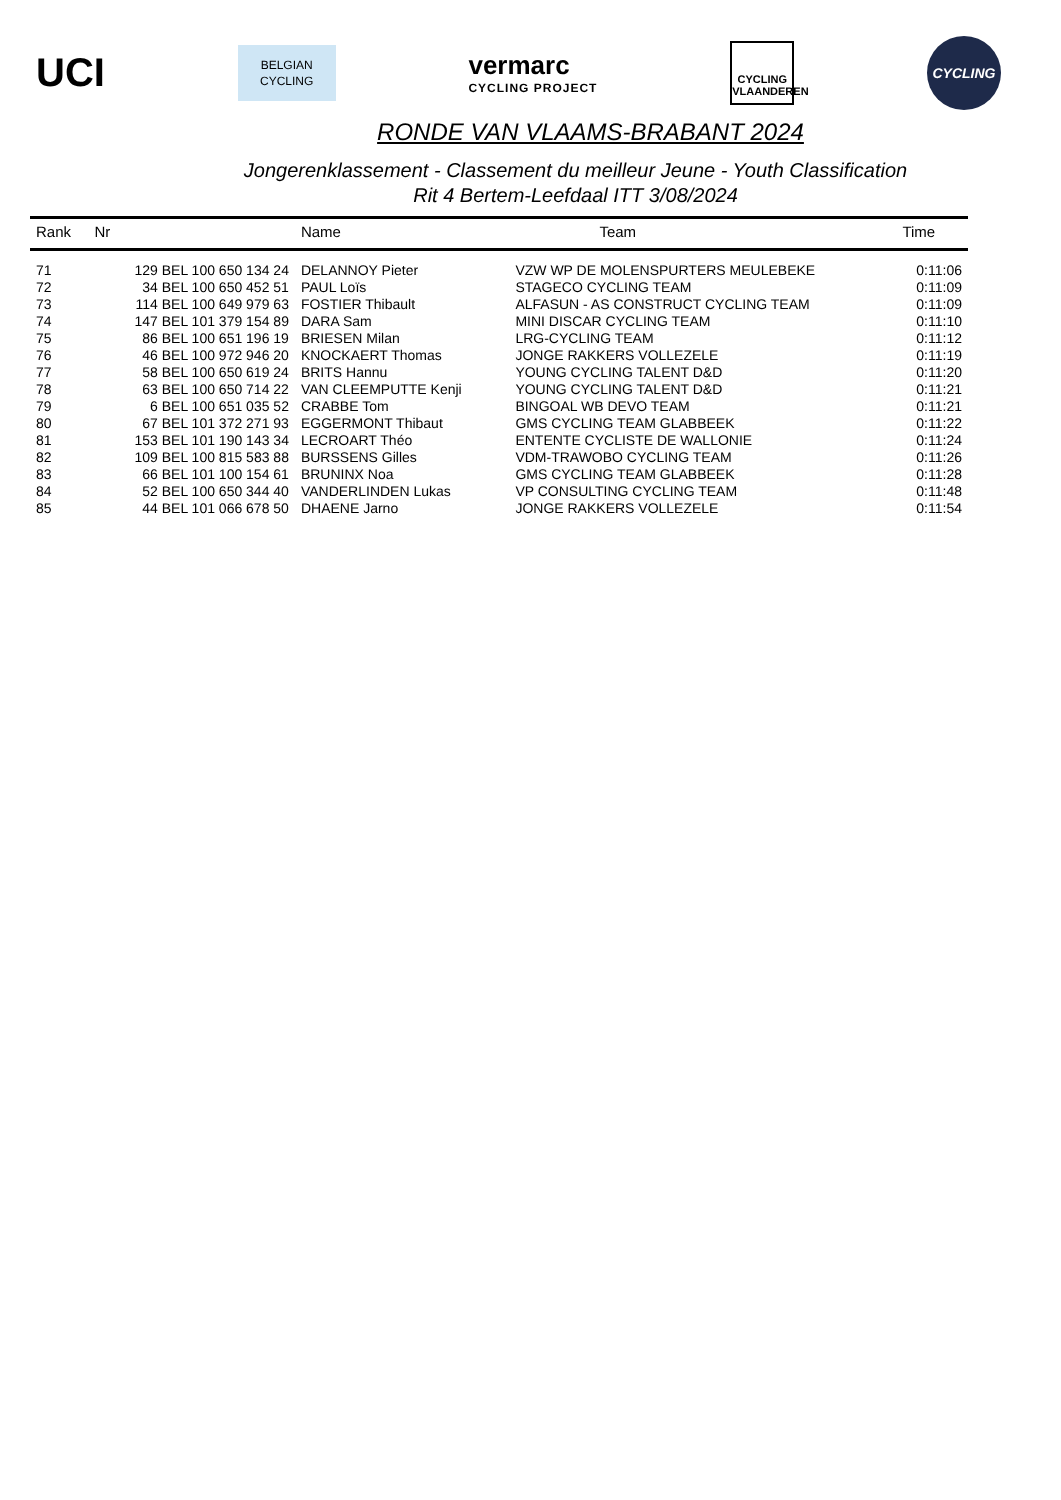UCI
BELGIAN
CYCLING
vermarc
CYCLING PROJECT
CYCLING
VLAANDEREN
CYCLING
RONDE VAN VLAAMS-BRABANT 2024
Jongerenklassement - Classement du meilleur Jeune - Youth Classification
Rit 4 Bertem-Leefdaal ITT 3/08/2024
| Rank | Nr | Name | Team | Time |
| --- | --- | --- | --- | --- |
| 71 | 129 BEL 100 650 134 24 | DELANNOY Pieter | VZW WP DE MOLENSPURTERS MEULEBEKE | 0:11:06 |
| 72 | 34 BEL 100 650 452 51 | PAUL Loïs | STAGECO CYCLING TEAM | 0:11:09 |
| 73 | 114 BEL 100 649 979 63 | FOSTIER Thibault | ALFASUN - AS CONSTRUCT CYCLING TEAM | 0:11:09 |
| 74 | 147 BEL 101 379 154 89 | DARA Sam | MINI DISCAR CYCLING TEAM | 0:11:10 |
| 75 | 86 BEL 100 651 196 19 | BRIESEN Milan | LRG-CYCLING TEAM | 0:11:12 |
| 76 | 46 BEL 100 972 946 20 | KNOCKAERT Thomas | JONGE RAKKERS VOLLEZELE | 0:11:19 |
| 77 | 58 BEL 100 650 619 24 | BRITS Hannu | YOUNG CYCLING TALENT D&D | 0:11:20 |
| 78 | 63 BEL 100 650 714 22 | VAN CLEEMPUTTE Kenji | YOUNG CYCLING TALENT D&D | 0:11:21 |
| 79 | 6 BEL 100 651 035 52 | CRABBE Tom | BINGOAL WB DEVO TEAM | 0:11:21 |
| 80 | 67 BEL 101 372 271 93 | EGGERMONT Thibaut | GMS CYCLING TEAM GLABBEEK | 0:11:22 |
| 81 | 153 BEL 101 190 143 34 | LECROART Théo | ENTENTE CYCLISTE DE WALLONIE | 0:11:24 |
| 82 | 109 BEL 100 815 583 88 | BURSSENS Gilles | VDM-TRAWOBO CYCLING TEAM | 0:11:26 |
| 83 | 66 BEL 101 100 154 61 | BRUNINX Noa | GMS CYCLING TEAM GLABBEEK | 0:11:28 |
| 84 | 52 BEL 100 650 344 40 | VANDERLINDEN Lukas | VP CONSULTING CYCLING TEAM | 0:11:48 |
| 85 | 44 BEL 101 066 678 50 | DHAENE Jarno | JONGE RAKKERS VOLLEZELE | 0:11:54 |